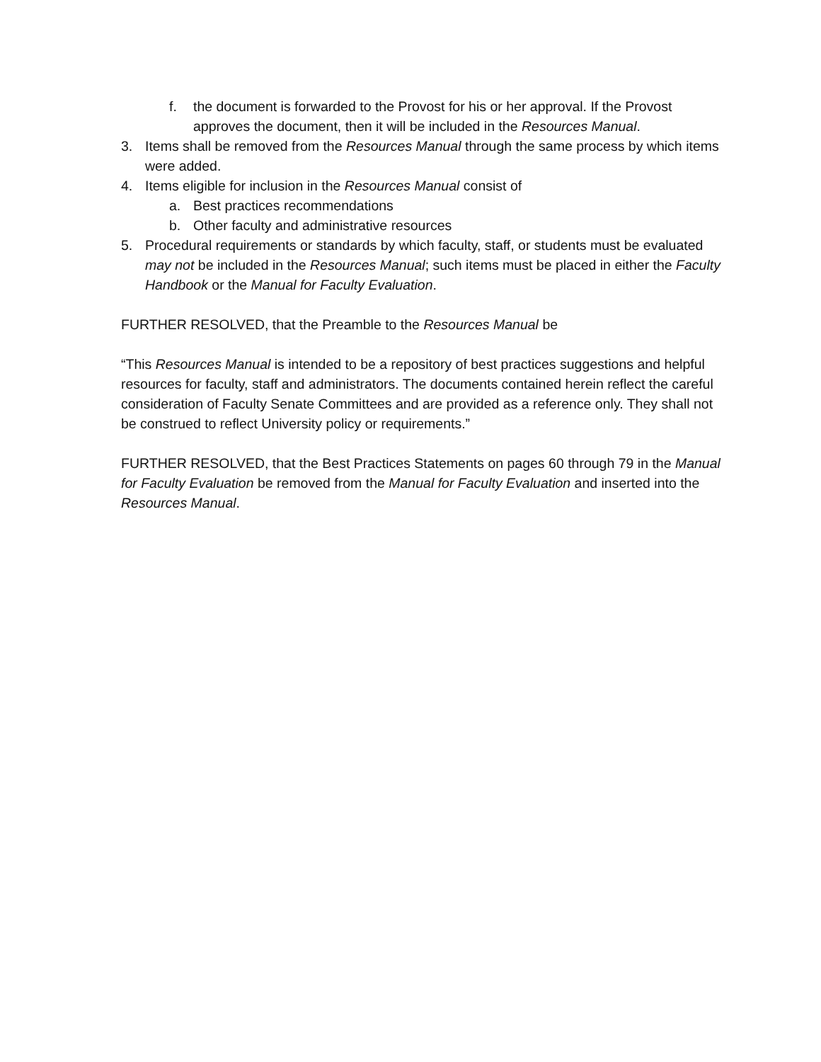f. the document is forwarded to the Provost for his or her approval. If the Provost approves the document, then it will be included in the Resources Manual.
3. Items shall be removed from the Resources Manual through the same process by which items were added.
4. Items eligible for inclusion in the Resources Manual consist of
a. Best practices recommendations
b. Other faculty and administrative resources
5. Procedural requirements or standards by which faculty, staff, or students must be evaluated may not be included in the Resources Manual; such items must be placed in either the Faculty Handbook or the Manual for Faculty Evaluation.
FURTHER RESOLVED, that the Preamble to the Resources Manual be
“This Resources Manual is intended to be a repository of best practices suggestions and helpful resources for faculty, staff and administrators. The documents contained herein reflect the careful consideration of Faculty Senate Committees and are provided as a reference only. They shall not be construed to reflect University policy or requirements.”
FURTHER RESOLVED, that the Best Practices Statements on pages 60 through 79 in the Manual for Faculty Evaluation be removed from the Manual for Faculty Evaluation and inserted into the Resources Manual.